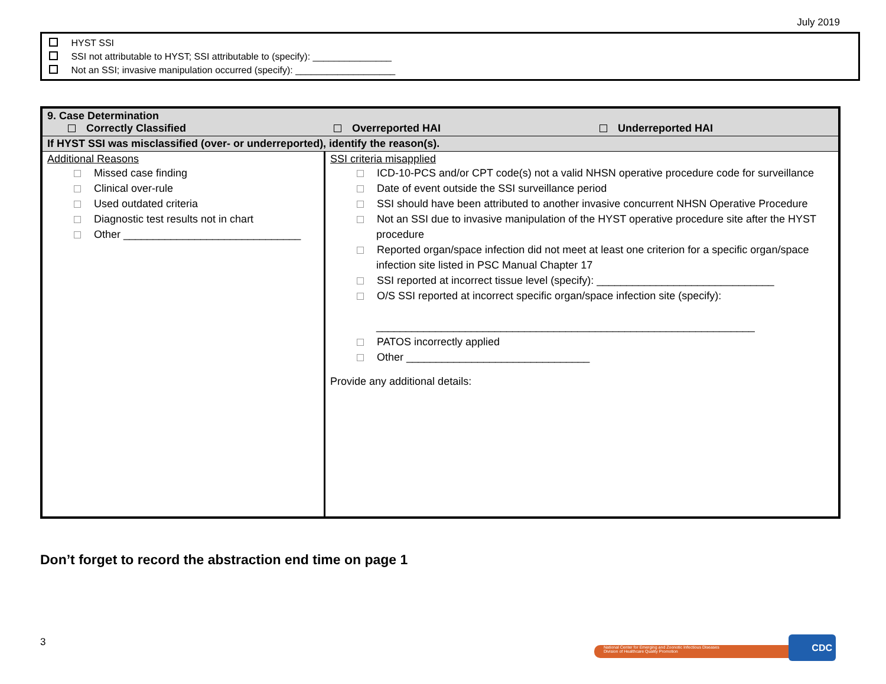July 2019
HYST SSI
SSI not attributable to HYST; SSI attributable to (specify): _______________
Not an SSI; invasive manipulation occurred (specify): ___________________
| 9. Case Determination Correctly Classified Overreported HAI Underreported HAI | |
| If HYST SSI was misclassified (over- or underreported), identify the reason(s). | |
| Additional Reasons Missed case finding Clinical over-rule Used outdated criteria Diagnostic test results not in chart Other ______________________________ | SSI criteria misapplied ICD-10-PCS and/or CPT code(s) not a valid NHSN operative procedure code for surveillance Date of event outside the SSI surveillance period SSI should have been attributed to another invasive concurrent NHSN Operative Procedure Not an SSI due to invasive manipulation of the HYST operative procedure site after the HYST procedure Reported organ/space infection did not meet at least one criterion for a specific organ/space infection site listed in PSC Manual Chapter 17 SSI reported at incorrect tissue level (specify): ______________________________ O/S SSI reported at incorrect specific organ/space infection site (specify): ________________________________________________________________ PATOS incorrectly applied Other _______________________________ Provide any additional details: |
Don’t forget to record the abstraction end time on page 1
3
National Center for Emerging and Zoonotic Infectious Diseases
Division of Healthcare Quality Promotion
CDC